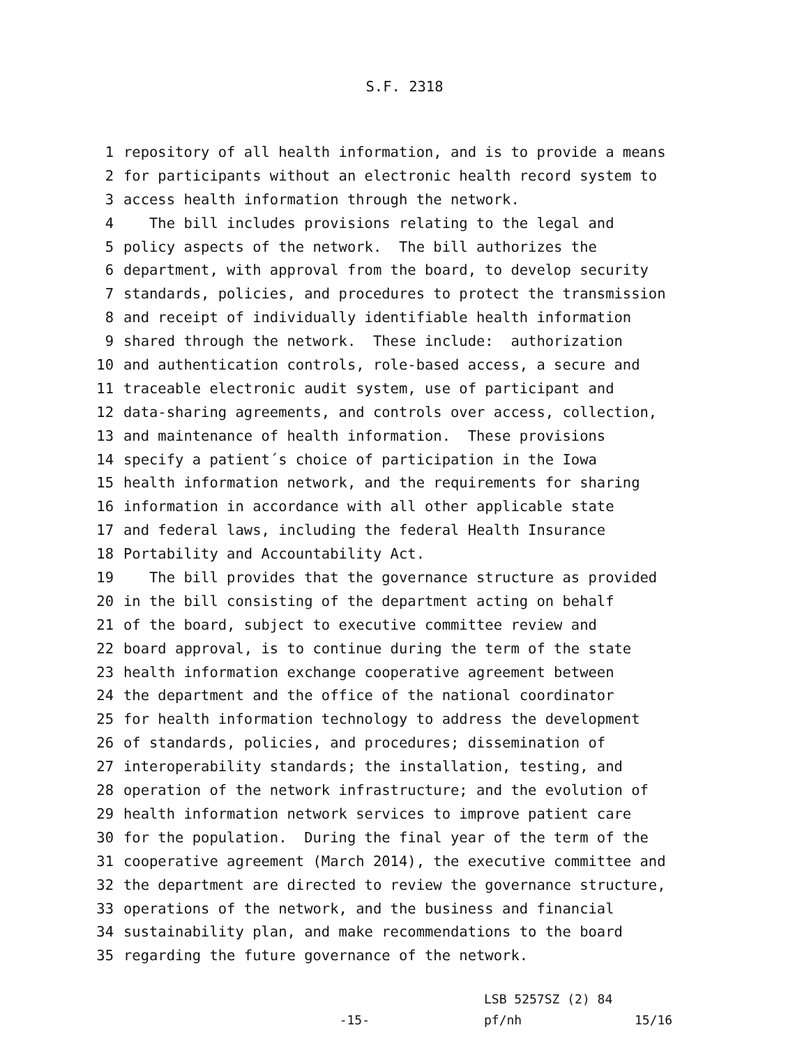S.F. 2318
1 repository of all health information, and is to provide a means
2 for participants without an electronic health record system to
3 access health information through the network.
4 The bill includes provisions relating to the legal and
5 policy aspects of the network. The bill authorizes the
6 department, with approval from the board, to develop security
7 standards, policies, and procedures to protect the transmission
8 and receipt of individually identifiable health information
9 shared through the network. These include: authorization
10 and authentication controls, role-based access, a secure and
11 traceable electronic audit system, use of participant and
12 data-sharing agreements, and controls over access, collection,
13 and maintenance of health information. These provisions
14 specify a patient´s choice of participation in the Iowa
15 health information network, and the requirements for sharing
16 information in accordance with all other applicable state
17 and federal laws, including the federal Health Insurance
18 Portability and Accountability Act.
19 The bill provides that the governance structure as provided
20 in the bill consisting of the department acting on behalf
21 of the board, subject to executive committee review and
22 board approval, is to continue during the term of the state
23 health information exchange cooperative agreement between
24 the department and the office of the national coordinator
25 for health information technology to address the development
26 of standards, policies, and procedures; dissemination of
27 interoperability standards; the installation, testing, and
28 operation of the network infrastructure; and the evolution of
29 health information network services to improve patient care
30 for the population. During the final year of the term of the
31 cooperative agreement (March 2014), the executive committee and
32 the department are directed to review the governance structure,
33 operations of the network, and the business and financial
34 sustainability plan, and make recommendations to the board
35 regarding the future governance of the network.
-15-
LSB 5257SZ (2) 84
pf/nh
15/16